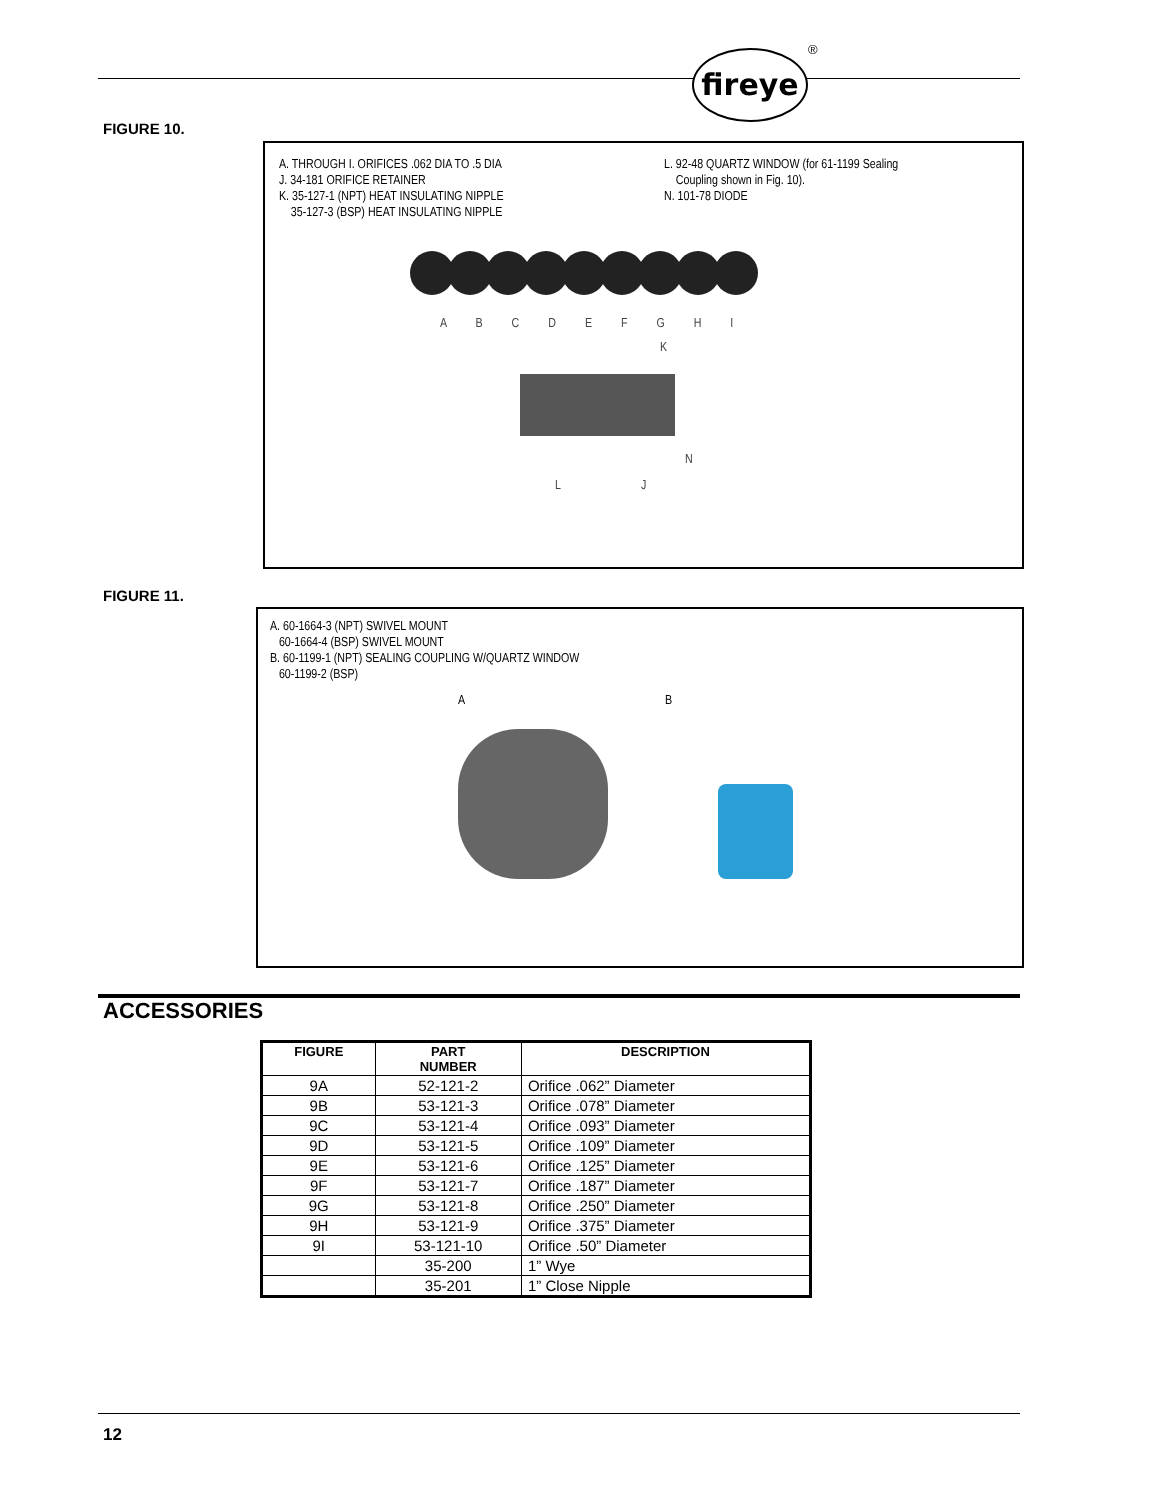fireye ®
FIGURE 10.
A. THROUGH I. ORIFICES .062 DIA TO .5 DIA
J. 34-181 ORIFICE RETAINER
K. 35-127-1 (NPT) HEAT INSULATING NIPPLE
35-127-3 (BSP) HEAT INSULATING NIPPLE
L. 92-48 QUARTZ WINDOW (for 61-1199 Sealing
Coupling shown in Fig. 10).
N. 101-78 DIODE
A B C D E F G H I
K
N
L J
FIGURE 11.
A. 60-1664-3 (NPT) SWIVEL MOUNT
60-1664-4 (BSP) SWIVEL MOUNT
B. 60-1199-1 (NPT) SEALING COUPLING W/QUARTZ WINDOW
60-1199-2 (BSP)
A B
ACCESSORIES
| FIGURE | PART NUMBER | DESCRIPTION |
| --- | --- | --- |
| 9A | 52-121-2 | Orifice .062” Diameter |
| 9B | 53-121-3 | Orifice .078” Diameter |
| 9C | 53-121-4 | Orifice .093” Diameter |
| 9D | 53-121-5 | Orifice .109” Diameter |
| 9E | 53-121-6 | Orifice .125” Diameter |
| 9F | 53-121-7 | Orifice .187” Diameter |
| 9G | 53-121-8 | Orifice .250” Diameter |
| 9H | 53-121-9 | Orifice .375” Diameter |
| 9I | 53-121-10 | Orifice .50” Diameter |
| | 35-200 | 1” Wye |
| | 35-201 | 1” Close Nipple |
12